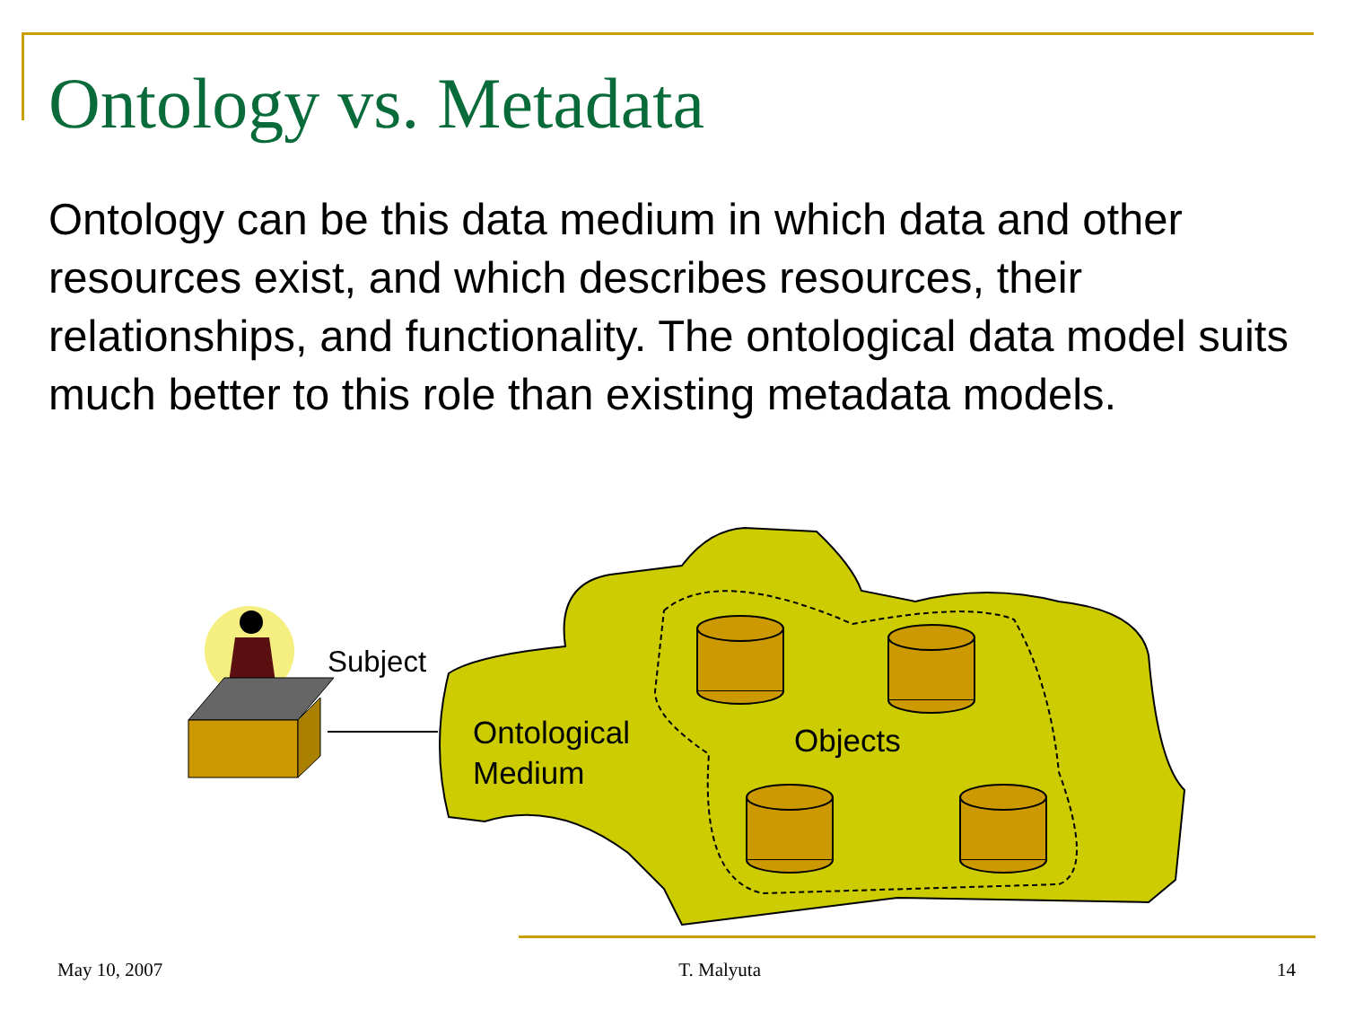Ontology vs. Metadata
Ontology can be this data medium in which data and other resources exist, and which describes resources, their relationships, and functionality. The ontological data model suits much better to this role than existing metadata models.
Subject
Ontological
Medium
Objects
May 10, 2007 T. Malyuta 14